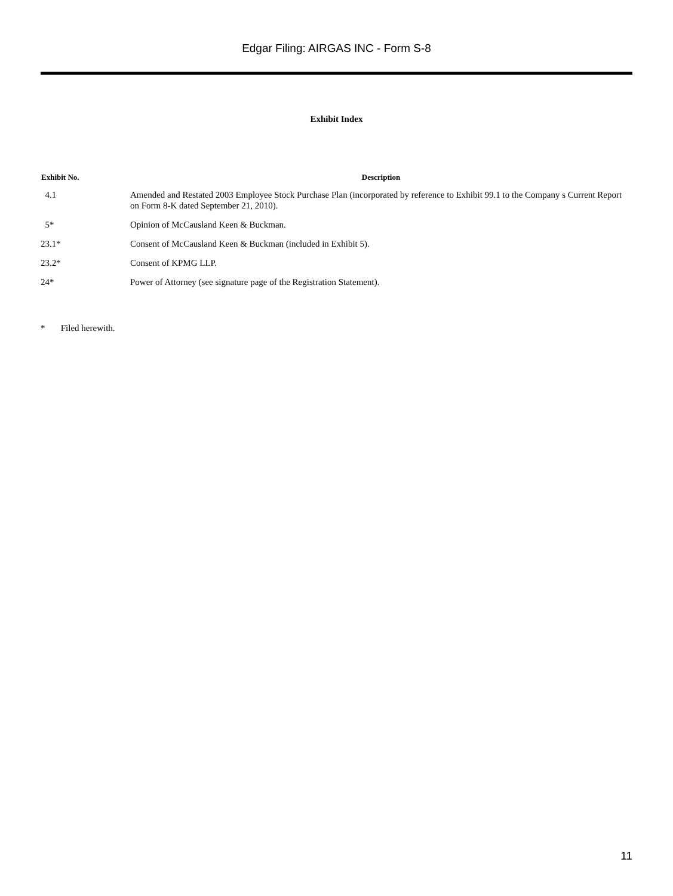Edgar Filing: AIRGAS INC - Form S-8
Exhibit Index
| Exhibit No. | Description |
| --- | --- |
| 4.1 | Amended and Restated 2003 Employee Stock Purchase Plan (incorporated by reference to Exhibit 99.1 to the Company s Current Report on Form 8-K dated September 21, 2010). |
| 5* | Opinion of McCausland Keen & Buckman. |
| 23.1* | Consent of McCausland Keen & Buckman (included in Exhibit 5). |
| 23.2* | Consent of KPMG LLP. |
| 24* | Power of Attorney (see signature page of the Registration Statement). |
* Filed herewith.
11